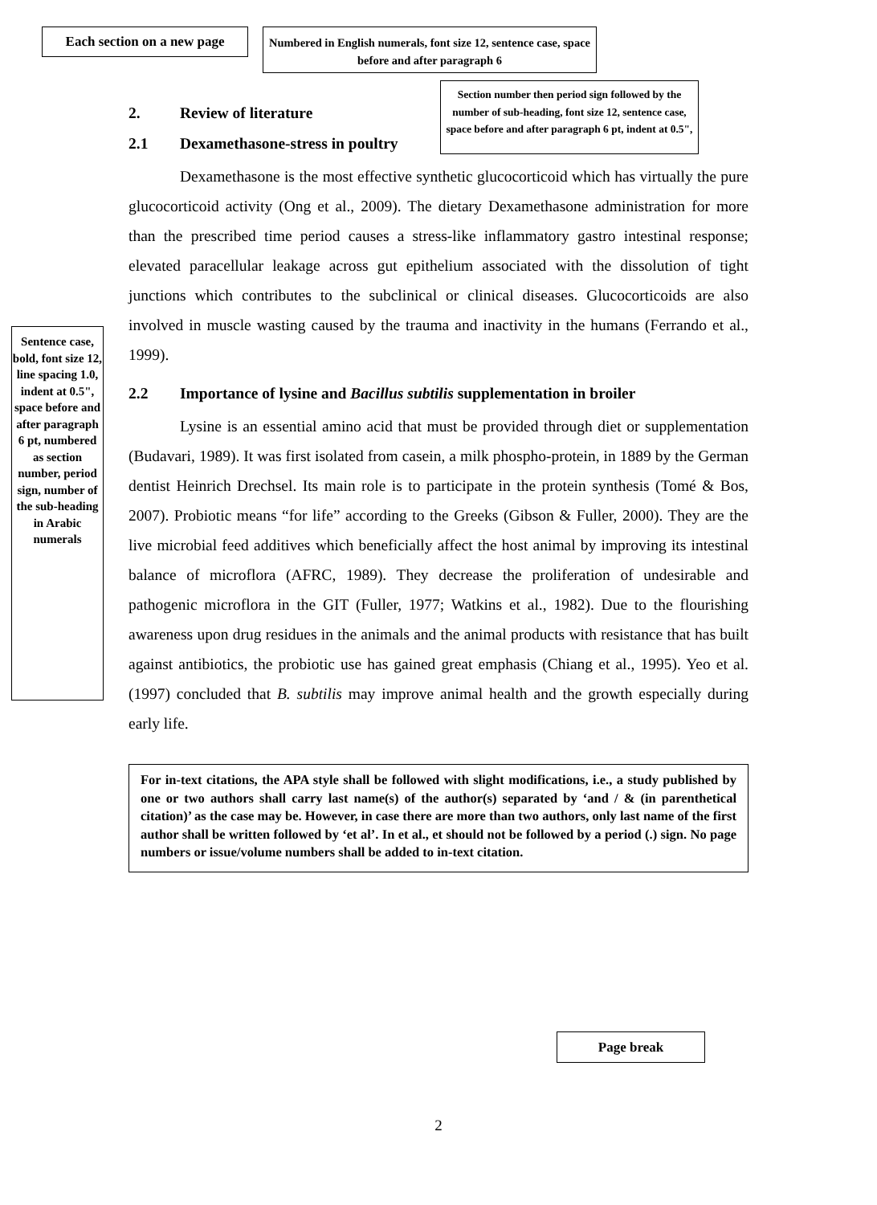Each section on a new page
Numbered in English numerals, font size 12, sentence case, space before and after paragraph 6
2. Review of literature
2.1 Dexamethasone-stress in poultry
Dexamethasone is the most effective synthetic glucocorticoid which has virtually the pure glucocorticoid activity (Ong et al., 2009). The dietary Dexamethasone administration for more than the prescribed time period causes a stress-like inflammatory gastro intestinal response; elevated paracellular leakage across gut epithelium associated with the dissolution of tight junctions which contributes to the subclinical or clinical diseases. Glucocorticoids are also involved in muscle wasting caused by the trauma and inactivity in the humans (Ferrando et al., 1999).
2.2 Importance of lysine and Bacillus subtilis supplementation in broiler
Lysine is an essential amino acid that must be provided through diet or supplementation (Budavari, 1989). It was first isolated from casein, a milk phospho-protein, in 1889 by the German dentist Heinrich Drechsel. Its main role is to participate in the protein synthesis (Tomé & Bos, 2007). Probiotic means “for life” according to the Greeks (Gibson & Fuller, 2000). They are the live microbial feed additives which beneficially affect the host animal by improving its intestinal balance of microflora (AFRC, 1989). They decrease the proliferation of undesirable and pathogenic microflora in the GIT (Fuller, 1977; Watkins et al., 1982). Due to the flourishing awareness upon drug residues in the animals and the animal products with resistance that has built against antibiotics, the probiotic use has gained great emphasis (Chiang et al., 1995). Yeo et al. (1997) concluded that B. subtilis may improve animal health and the growth especially during early life.
For in-text citations, the APA style shall be followed with slight modifications, i.e., a study published by one or two authors shall carry last name(s) of the author(s) separated by ‘and / & (in parenthetical citation)’ as the case may be. However, in case there are more than two authors, only last name of the first author shall be written followed by ‘et al’. In et al., et should not be followed by a period (.) sign. No page numbers or issue/volume numbers shall be added to in-text citation.
Section number then period sign followed by the number of sub-heading, font size 12, sentence case, space before and after paragraph 6 pt, indent at 0.5",
Sentence case, bold, font size 12, line spacing 1.0, indent at 0.5", space before and after paragraph 6 pt, numbered as section number, period sign, number of the sub-heading in Arabic numerals
Page break
2